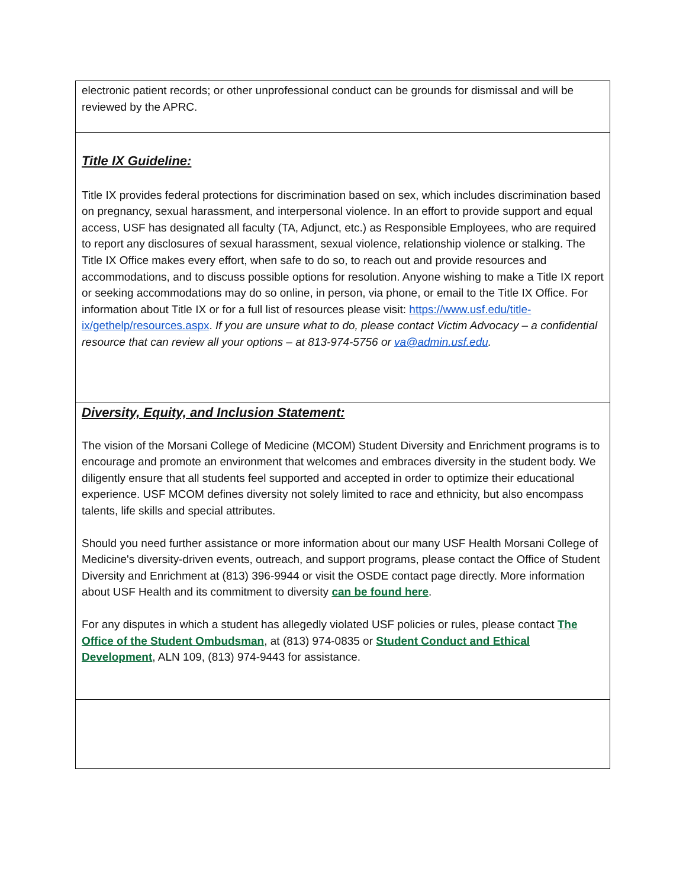| electronic patient records; or other unprofessional conduct can be grounds for dismissal and will be reviewed by the APRC. |
| Title IX Guideline: Title IX provides federal protections for discrimination based on sex, which includes discrimination based on pregnancy, sexual harassment, and interpersonal violence. In an effort to provide support and equal access, USF has designated all faculty (TA, Adjunct, etc.) as Responsible Employees, who are required to report any disclosures of sexual harassment, sexual violence, relationship violence or stalking. The Title IX Office makes every effort, when safe to do so, to reach out and provide resources and accommodations, and to discuss possible options for resolution. Anyone wishing to make a Title IX report or seeking accommodations may do so online, in person, via phone, or email to the Title IX Office. For information about Title IX or for a full list of resources please visit: https://www.usf.edu/title-ix/gethelp/resources.aspx . If you are unsure what to do, please contact Victim Advocacy – a confidential resource that can review all your options – at 813-974-5756 or va@admin.usf.edu . |
| Diversity, Equity, and Inclusion Statement: The vision of the Morsani College of Medicine (MCOM) Student Diversity and Enrichment programs is to encourage and promote an environment that welcomes and embraces diversity in the student body. We diligently ensure that all students feel supported and accepted in order to optimize their educational experience. USF MCOM defines diversity not solely limited to race and ethnicity, but also encompass talents, life skills and special attributes. Should you need further assistance or more information about our many USF Health Morsani College of Medicine's diversity-driven events, outreach, and support programs, please contact the Office of Student Diversity and Enrichment at (813) 396-9944 or visit the OSDE contact page directly. More information about USF Health and its commitment to diversity can be found here . For any disputes in which a student has allegedly violated USF policies or rules, please contact The Office of the Student Ombudsman , at (813) 974-0835 or Student Conduct and Ethical Development , ALN 109, (813) 974-9443 for assistance. |